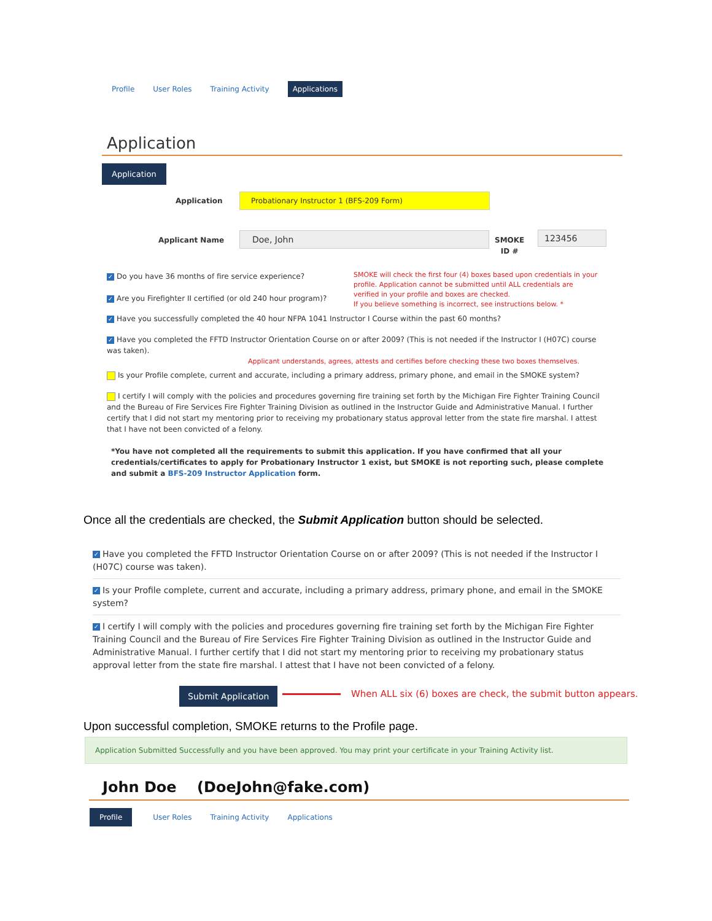Profile User Roles Training Activity Applications
Application
Application
Application Probationary Instructor 1 (BFS-209 Form)
Applicant Name Doe, John
SMOKE
ID #
123456
✓ Do you have 36 months of fire service experience?
✓ Are you Firefighter II certified (or old 240 hour program)?
SMOKE will check the first four (4) boxes based upon credentials in your profile. Application cannot be submitted until ALL credentials are verified in your profile and boxes are checked.
If you believe something is incorrect, see instructions below. *
✓ Have you successfully completed the 40 hour NFPA 1041 Instructor I Course within the past 60 months?
✓ Have you completed the FFTD Instructor Orientation Course on or after 2009? (This is not needed if the Instructor I (H07C) course was taken).
Applicant understands, agrees, attests and certifies before checking these two boxes themselves.
Is your Profile complete, current and accurate, including a primary address, primary phone, and email in the SMOKE system?
I certify I will comply with the policies and procedures governing fire training set forth by the Michigan Fire Fighter Training Council and the Bureau of Fire Services Fire Fighter Training Division as outlined in the Instructor Guide and Administrative Manual. I further certify that I did not start my mentoring prior to receiving my probationary status approval letter from the state fire marshal. I attest that I have not been convicted of a felony.
*You have not completed all the requirements to submit this application. If you have confirmed that all your credentials/certificates to apply for Probationary Instructor 1 exist, but SMOKE is not reporting such, please complete and submit a BFS-209 Instructor Application form.
Once all the credentials are checked, the Submit Application button should be selected.
✓ Have you completed the FFTD Instructor Orientation Course on or after 2009? (This is not needed if the Instructor I (H07C) course was taken).
✓ Is your Profile complete, current and accurate, including a primary address, primary phone, and email in the SMOKE system?
✓ I certify I will comply with the policies and procedures governing fire training set forth by the Michigan Fire Fighter Training Council and the Bureau of Fire Services Fire Fighter Training Division as outlined in the Instructor Guide and Administrative Manual. I further certify that I did not start my mentoring prior to receiving my probationary status approval letter from the state fire marshal. I attest that I have not been convicted of a felony.
Submit Application
When ALL six (6) boxes are check, the submit button appears.
Upon successful completion, SMOKE returns to the Profile page.
Application Submitted Successfully and you have been approved. You may print your certificate in your Training Activity list.
John Doe (DoeJohn@fake.com)
Profile User Roles Training Activity Applications